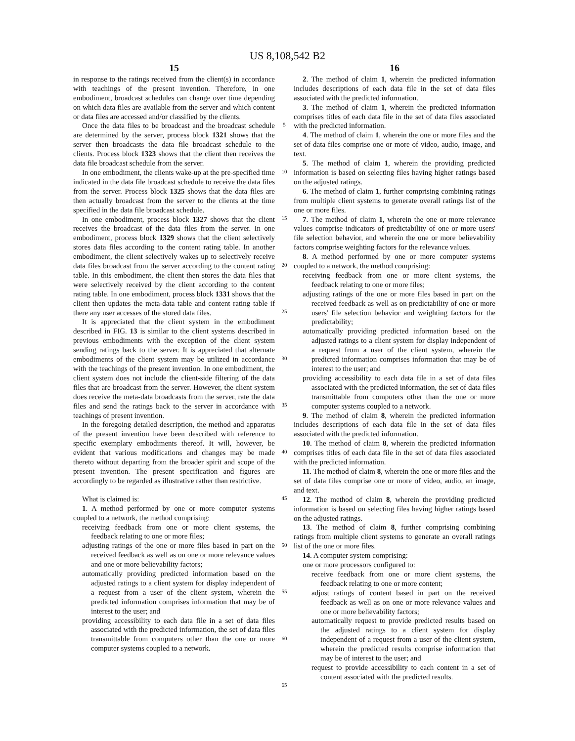US 8,108,542 B2
15
in response to the ratings received from the client(s) in accordance with teachings of the present invention. Therefore, in one embodiment, broadcast schedules can change over time depending on which data files are available from the server and which content or data files are accessed and/or classified by the clients.
Once the data files to be broadcast and the broadcast schedule are determined by the server, process block 1321 shows that the server then broadcasts the data file broadcast schedule to the clients. Process block 1323 shows that the client then receives the data file broadcast schedule from the server.
In one embodiment, the clients wake-up at the pre-specified time indicated in the data file broadcast schedule to receive the data files from the server. Process block 1325 shows that the data files are then actually broadcast from the server to the clients at the time specified in the data file broadcast schedule.
In one embodiment, process block 1327 shows that the client receives the broadcast of the data files from the server. In one embodiment, process block 1329 shows that the client selectively stores data files according to the content rating table. In another embodiment, the client selectively wakes up to selectively receive data files broadcast from the server according to the content rating table. In this embodiment, the client then stores the data files that were selectively received by the client according to the content rating table. In one embodiment, process block 1331 shows that the client then updates the meta-data table and content rating table if there any user accesses of the stored data files.
It is appreciated that the client system in the embodiment described in FIG. 13 is similar to the client systems described in previous embodiments with the exception of the client system sending ratings back to the server. It is appreciated that alternate embodiments of the client system may be utilized in accordance with the teachings of the present invention. In one embodiment, the client system does not include the client-side filtering of the data files that are broadcast from the server. However, the client system does receive the meta-data broadcasts from the server, rate the data files and send the ratings back to the server in accordance with teachings of present invention.
In the foregoing detailed description, the method and apparatus of the present invention have been described with reference to specific exemplary embodiments thereof. It will, however, be evident that various modifications and changes may be made thereto without departing from the broader spirit and scope of the present invention. The present specification and figures are accordingly to be regarded as illustrative rather than restrictive.
What is claimed is:
1. A method performed by one or more computer systems coupled to a network, the method comprising:
receiving feedback from one or more client systems, the feedback relating to one or more files;
adjusting ratings of the one or more files based in part on the received feedback as well as on one or more relevance values and one or more believability factors;
automatically providing predicted information based on the adjusted ratings to a client system for display independent of a request from a user of the client system, wherein the predicted information comprises information that may be of interest to the user; and
providing accessibility to each data file in a set of data files associated with the predicted information, the set of data files transmittable from computers other than the one or more computer systems coupled to a network.
5
10
15
20
25
30
35
40
45
50
55
60
65
16
2. The method of claim 1, wherein the predicted information includes descriptions of each data file in the set of data files associated with the predicted information.
3. The method of claim 1, wherein the predicted information comprises titles of each data file in the set of data files associated with the predicted information.
4. The method of claim 1, wherein the one or more files and the set of data files comprise one or more of video, audio, image, and text.
5. The method of claim 1, wherein the providing predicted information is based on selecting files having higher ratings based on the adjusted ratings.
6. The method of claim 1, further comprising combining ratings from multiple client systems to generate overall ratings list of the one or more files.
7. The method of claim 1, wherein the one or more relevance values comprise indicators of predictability of one or more users' file selection behavior, and wherein the one or more believability factors comprise weighting factors for the relevance values.
8. A method performed by one or more computer systems coupled to a network, the method comprising:
receiving feedback from one or more client systems, the feedback relating to one or more files;
adjusting ratings of the one or more files based in part on the received feedback as well as on predictability of one or more users' file selection behavior and weighting factors for the predictability;
automatically providing predicted information based on the adjusted ratings to a client system for display independent of a request from a user of the client system, wherein the predicted information comprises information that may be of interest to the user; and
providing accessibility to each data file in a set of data files associated with the predicted information, the set of data files transmittable from computers other than the one or more computer systems coupled to a network.
9. The method of claim 8, wherein the predicted information includes descriptions of each data file in the set of data files associated with the predicted information.
10. The method of claim 8, wherein the predicted information comprises titles of each data file in the set of data files associated with the predicted information.
11. The method of claim 8, wherein the one or more files and the set of data files comprise one or more of video, audio, an image, and text.
12. The method of claim 8, wherein the providing predicted information is based on selecting files having higher ratings based on the adjusted ratings.
13. The method of claim 8, further comprising combining ratings from multiple client systems to generate an overall ratings list of the one or more files.
14. A computer system comprising:
one or more processors configured to:
receive feedback from one or more client systems, the feedback relating to one or more content;
adjust ratings of content based in part on the received feedback as well as on one or more relevance values and one or more believability factors;
automatically request to provide predicted results based on the adjusted ratings to a client system for display independent of a request from a user of the client system, wherein the predicted results comprise information that may be of interest to the user; and
request to provide accessibility to each content in a set of content associated with the predicted results.